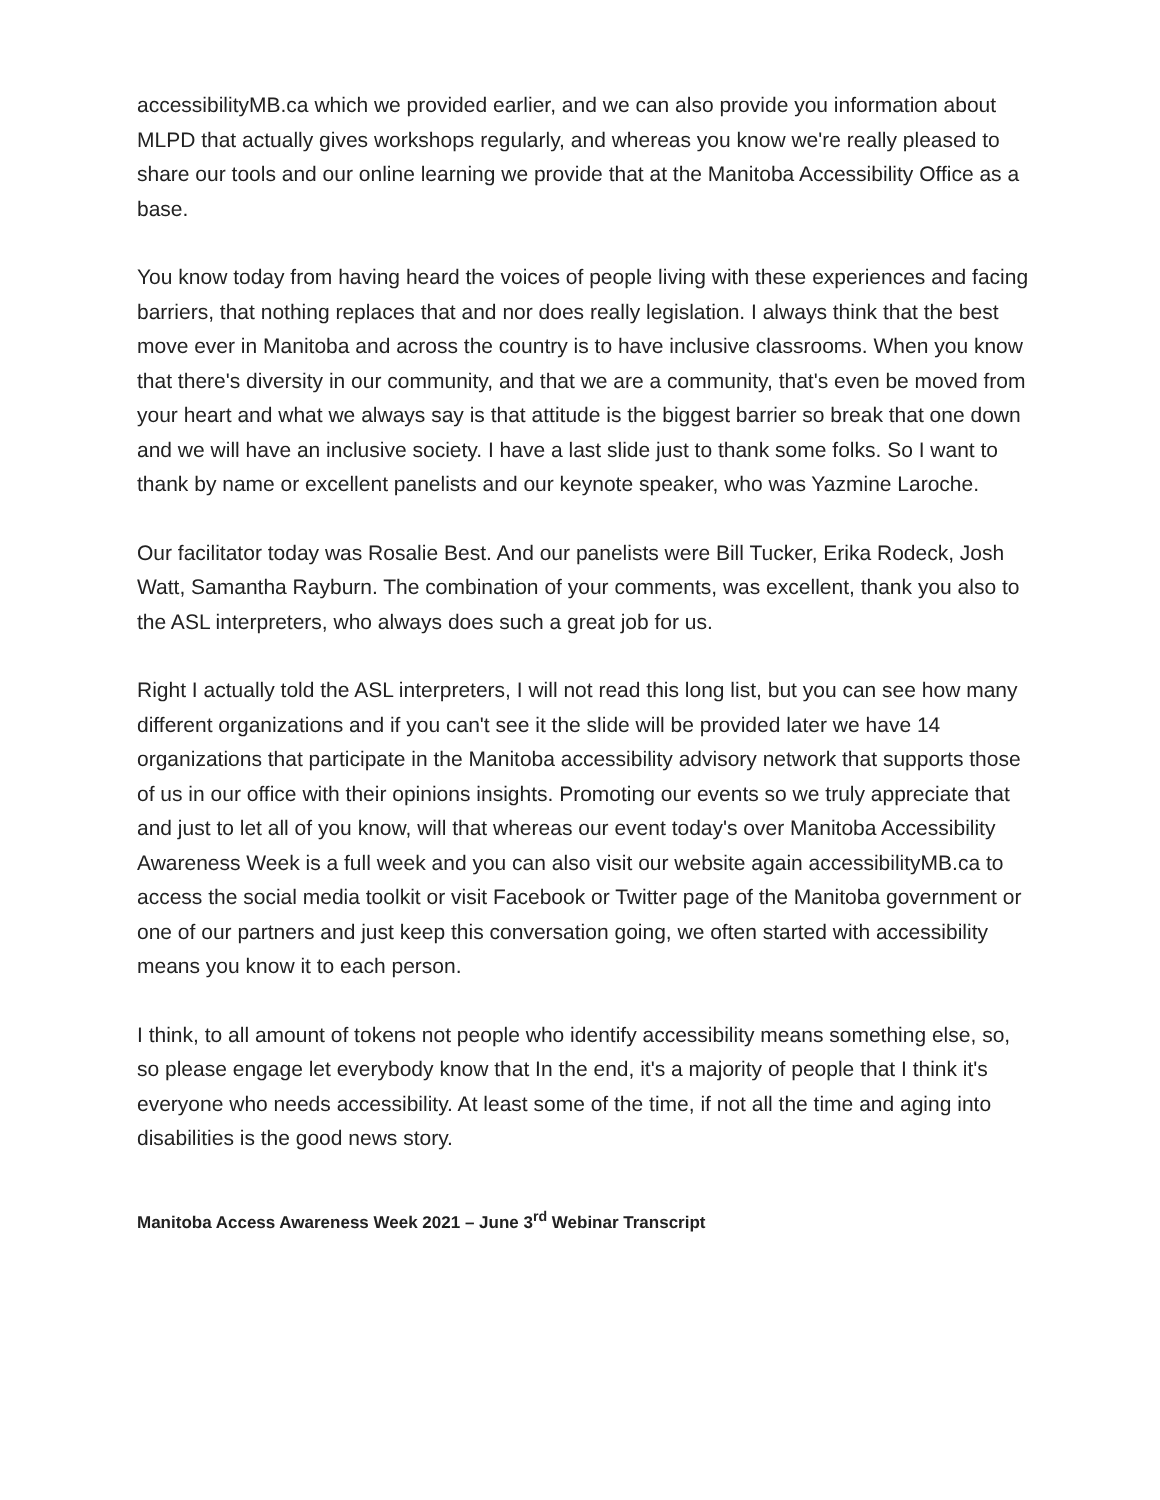accessibilityMB.ca which we provided earlier, and we can also provide you information about MLPD that actually gives workshops regularly, and whereas you know we're really pleased to share our tools and our online learning we provide that at the Manitoba Accessibility Office as a base.
You know today from having heard the voices of people living with these experiences and facing barriers, that nothing replaces that and nor does really legislation. I always think that the best move ever in Manitoba and across the country is to have inclusive classrooms. When you know that there's diversity in our community, and that we are a community, that's even be moved from your heart and what we always say is that attitude is the biggest barrier so break that one down and we will have an inclusive society. I have a last slide just to thank some folks. So I want to thank by name or excellent panelists and our keynote speaker, who was Yazmine Laroche.
Our facilitator today was Rosalie Best. And our panelists were Bill Tucker, Erika Rodeck, Josh Watt, Samantha Rayburn. The combination of your comments, was excellent, thank you also to the ASL interpreters, who always does such a great job for us.
Right I actually told the ASL interpreters, I will not read this long list, but you can see how many different organizations and if you can't see it the slide will be provided later we have 14 organizations that participate in the Manitoba accessibility advisory network that supports those of us in our office with their opinions insights. Promoting our events so we truly appreciate that and just to let all of you know, will that whereas our event today's over Manitoba Accessibility Awareness Week is a full week and you can also visit our website again accessibilityMB.ca to access the social media toolkit or visit Facebook or Twitter page of the Manitoba government or one of our partners and just keep this conversation going, we often started with accessibility means you know it to each person.
I think, to all amount of tokens not people who identify accessibility means something else, so, so please engage let everybody know that In the end, it's a majority of people that I think it's everyone who needs accessibility. At least some of the time, if not all the time and aging into disabilities is the good news story.
Manitoba Access Awareness Week 2021 – June 3<sup>rd</sup> Webinar Transcript